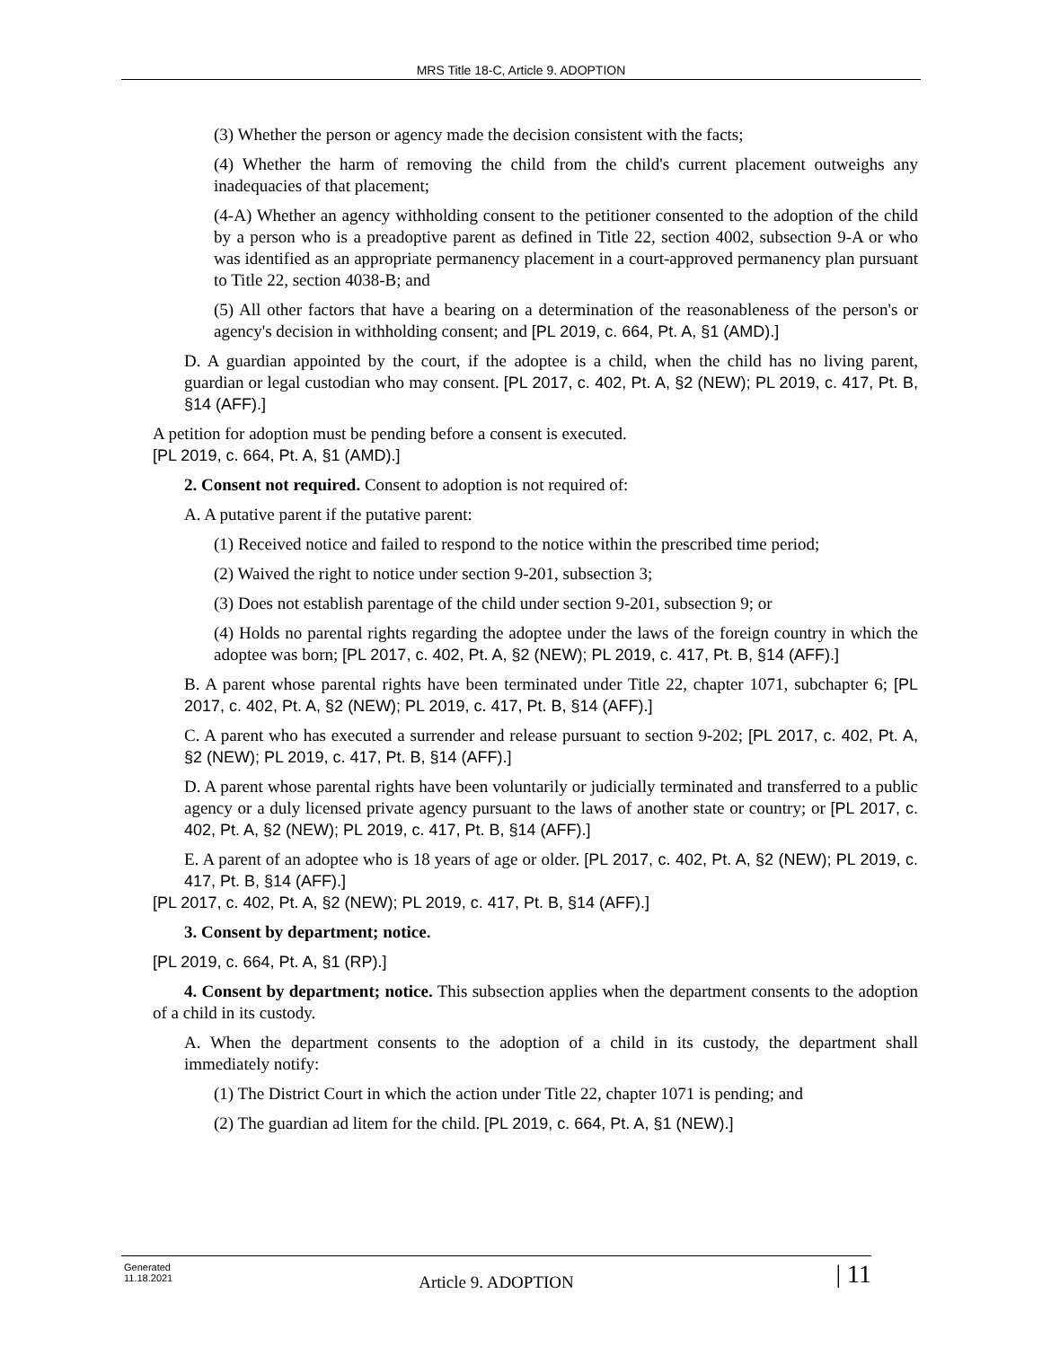MRS Title 18-C, Article 9. ADOPTION
(3) Whether the person or agency made the decision consistent with the facts;
(4) Whether the harm of removing the child from the child's current placement outweighs any inadequacies of that placement;
(4-A) Whether an agency withholding consent to the petitioner consented to the adoption of the child by a person who is a preadoptive parent as defined in Title 22, section 4002, subsection 9-A or who was identified as an appropriate permanency placement in a court-approved permanency plan pursuant to Title 22, section 4038-B; and
(5) All other factors that have a bearing on a determination of the reasonableness of the person's or agency's decision in withholding consent; and [PL 2019, c. 664, Pt. A, §1 (AMD).]
D. A guardian appointed by the court, if the adoptee is a child, when the child has no living parent, guardian or legal custodian who may consent. [PL 2017, c. 402, Pt. A, §2 (NEW); PL 2019, c. 417, Pt. B, §14 (AFF).]
A petition for adoption must be pending before a consent is executed.
[PL 2019, c. 664, Pt. A, §1 (AMD).]
2. Consent not required. Consent to adoption is not required of:
A. A putative parent if the putative parent:
(1) Received notice and failed to respond to the notice within the prescribed time period;
(2) Waived the right to notice under section 9-201, subsection 3;
(3) Does not establish parentage of the child under section 9-201, subsection 9; or
(4) Holds no parental rights regarding the adoptee under the laws of the foreign country in which the adoptee was born; [PL 2017, c. 402, Pt. A, §2 (NEW); PL 2019, c. 417, Pt. B, §14 (AFF).]
B. A parent whose parental rights have been terminated under Title 22, chapter 1071, subchapter 6; [PL 2017, c. 402, Pt. A, §2 (NEW); PL 2019, c. 417, Pt. B, §14 (AFF).]
C. A parent who has executed a surrender and release pursuant to section 9-202; [PL 2017, c. 402, Pt. A, §2 (NEW); PL 2019, c. 417, Pt. B, §14 (AFF).]
D. A parent whose parental rights have been voluntarily or judicially terminated and transferred to a public agency or a duly licensed private agency pursuant to the laws of another state or country; or [PL 2017, c. 402, Pt. A, §2 (NEW); PL 2019, c. 417, Pt. B, §14 (AFF).]
E. A parent of an adoptee who is 18 years of age or older. [PL 2017, c. 402, Pt. A, §2 (NEW); PL 2019, c. 417, Pt. B, §14 (AFF).]
[PL 2017, c. 402, Pt. A, §2 (NEW); PL 2019, c. 417, Pt. B, §14 (AFF).]
3. Consent by department; notice.
[PL 2019, c. 664, Pt. A, §1 (RP).]
4. Consent by department; notice. This subsection applies when the department consents to the adoption of a child in its custody.
A. When the department consents to the adoption of a child in its custody, the department shall immediately notify:
(1) The District Court in which the action under Title 22, chapter 1071 is pending; and
(2) The guardian ad litem for the child. [PL 2019, c. 664, Pt. A, §1 (NEW).]
Generated
11.18.2021
Article 9. ADOPTION
| 11